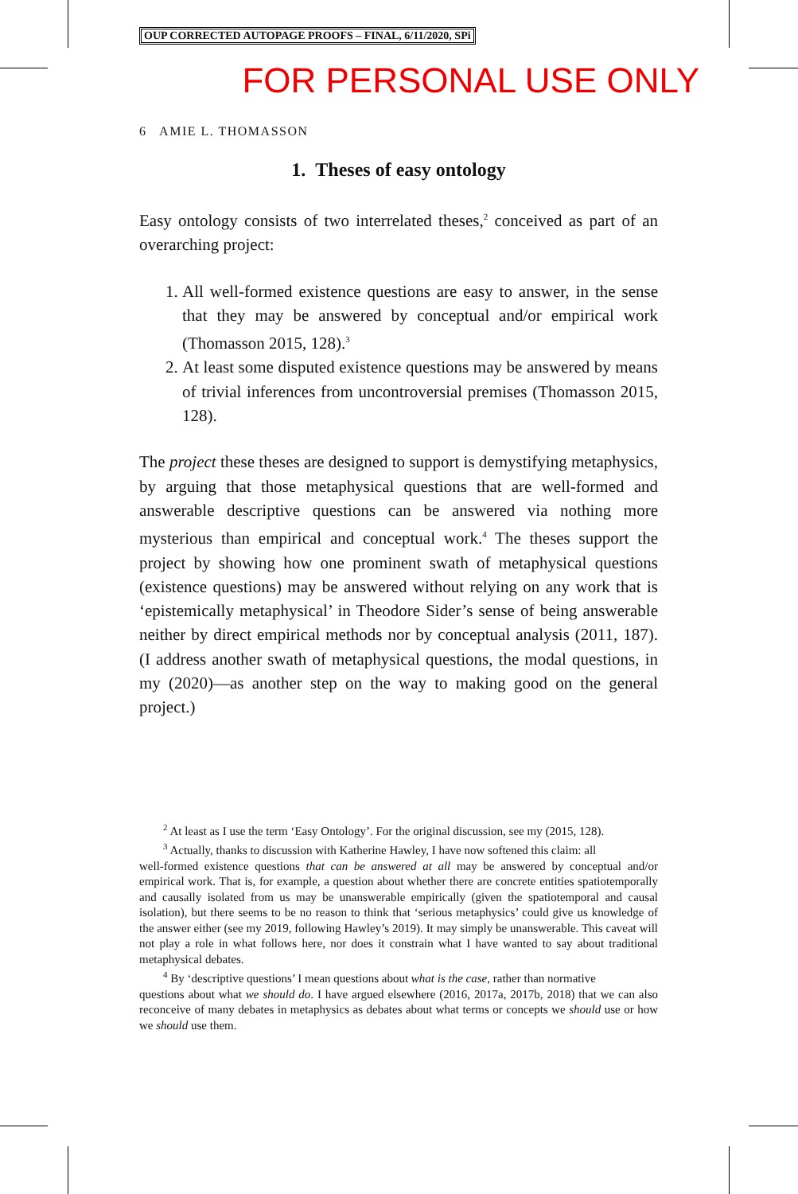OUP CORRECTED AUTOPAGE PROOFS – FINAL, 6/11/2020, SPi
FOR PERSONAL USE ONLY
6 AMIE L. THOMASSON
1. Theses of easy ontology
Easy ontology consists of two interrelated theses,<sup>2</sup> conceived as part of an overarching project:
1. All well-formed existence questions are easy to answer, in the sense that they may be answered by conceptual and/or empirical work (Thomasson 2015, 128).<sup>3</sup>
2. At least some disputed existence questions may be answered by means of trivial inferences from uncontroversial premises (Thomasson 2015, 128).
The project these theses are designed to support is demystifying metaphysics, by arguing that those metaphysical questions that are well-formed and answerable descriptive questions can be answered via nothing more mysterious than empirical and conceptual work.<sup>4</sup> The theses support the project by showing how one prominent swath of metaphysical questions (existence questions) may be answered without relying on any work that is ‘epistemically metaphysical’ in Theodore Sider’s sense of being answerable neither by direct empirical methods nor by conceptual analysis (2011, 187). (I address another swath of metaphysical questions, the modal questions, in my (2020)—as another step on the way to making good on the general project.)
<sup>2</sup> At least as I use the term ‘Easy Ontology’. For the original discussion, see my (2015, 128).
<sup>3</sup> Actually, thanks to discussion with Katherine Hawley, I have now softened this claim: all
well-formed existence questions that can be answered at all may be answered by conceptual and/or empirical work. That is, for example, a question about whether there are concrete entities spatiotemporally and causally isolated from us may be unanswerable empirically (given the spatiotemporal and causal isolation), but there seems to be no reason to think that ‘serious metaphysics’ could give us knowledge of the answer either (see my 2019, following Hawley’s 2019). It may simply be unanswerable. This caveat will not play a role in what follows here, nor does it constrain what I have wanted to say about traditional metaphysical debates.
<sup>4</sup> By ‘descriptive questions’ I mean questions about what is the case, rather than normative
questions about what we should do. I have argued elsewhere (2016, 2017a, 2017b, 2018) that we can also reconceive of many debates in metaphysics as debates about what terms or concepts we should use or how we should use them.